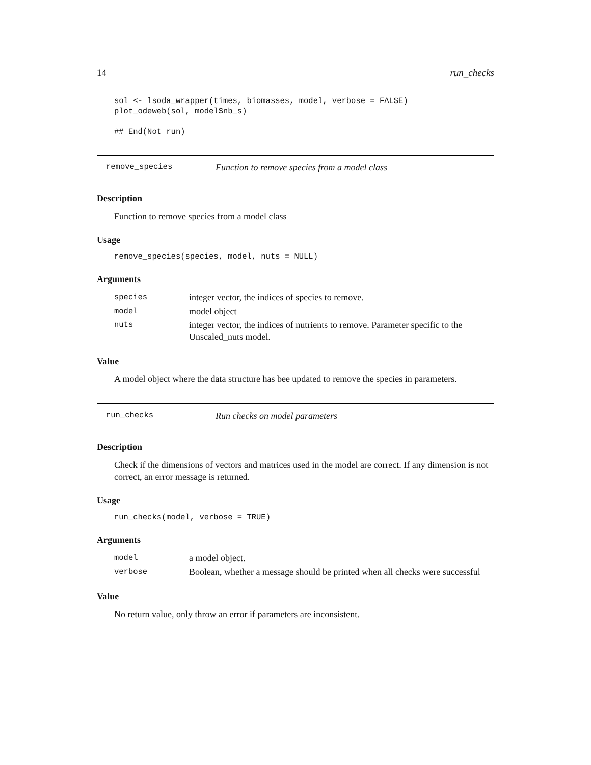14 run_checks
sol <- lsoda_wrapper(times, biomasses, model, verbose = FALSE)
plot_odeweb(sol, model$nb_s)

## End(Not run)
remove_species Function to remove species from a model class
Description
Function to remove species from a model class
Usage
remove_species(species, model, nuts = NULL)
Arguments
| species | integer vector, the indices of species to remove. |
| model | model object |
| nuts | integer vector, the indices of nutrients to remove. Parameter specific to the Unscaled_nuts model. |
Value
A model object where the data structure has bee updated to remove the species in parameters.
run_checks Run checks on model parameters
Description
Check if the dimensions of vectors and matrices used in the model are correct. If any dimension is not correct, an error message is returned.
Usage
run_checks(model, verbose = TRUE)
Arguments
| model | a model object. |
| verbose | Boolean, whether a message should be printed when all checks were successful |
Value
No return value, only throw an error if parameters are inconsistent.